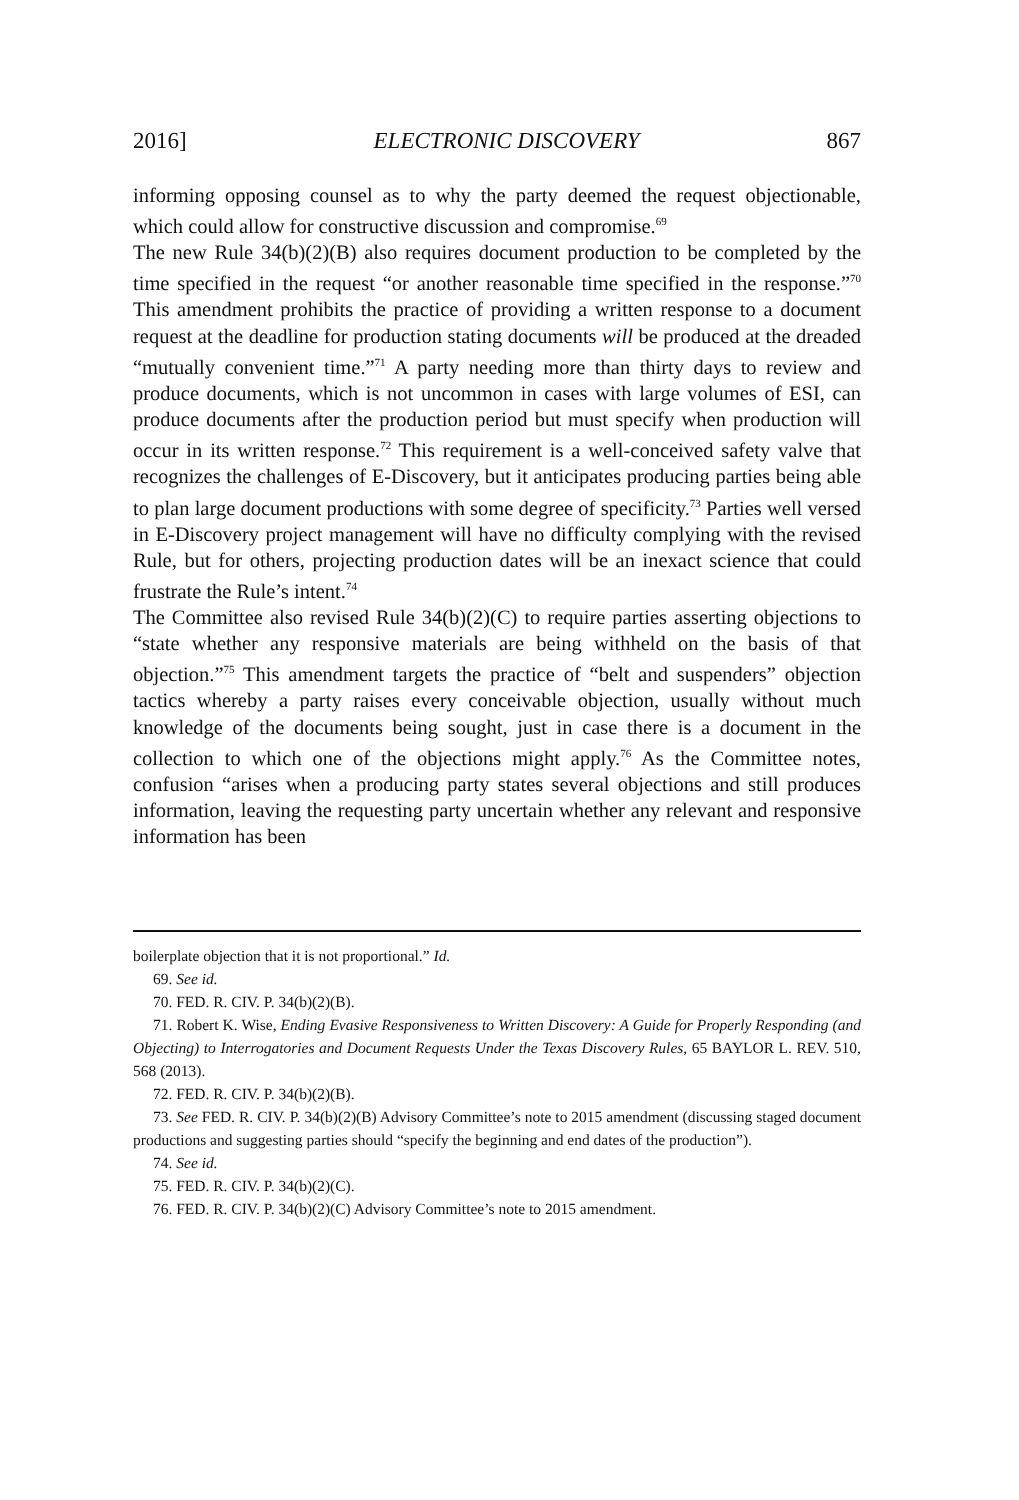2016] ELECTRONIC DISCOVERY 867
informing opposing counsel as to why the party deemed the request objectionable, which could allow for constructive discussion and compromise.<sup>69</sup>
The new Rule 34(b)(2)(B) also requires document production to be completed by the time specified in the request “or another reasonable time specified in the response.”<sup>70</sup> This amendment prohibits the practice of providing a written response to a document request at the deadline for production stating documents will be produced at the dreaded “mutually convenient time.”<sup>71</sup> A party needing more than thirty days to review and produce documents, which is not uncommon in cases with large volumes of ESI, can produce documents after the production period but must specify when production will occur in its written response.<sup>72</sup> This requirement is a well-conceived safety valve that recognizes the challenges of E-Discovery, but it anticipates producing parties being able to plan large document productions with some degree of specificity.<sup>73</sup> Parties well versed in E-Discovery project management will have no difficulty complying with the revised Rule, but for others, projecting production dates will be an inexact science that could frustrate the Rule’s intent.<sup>74</sup>
The Committee also revised Rule 34(b)(2)(C) to require parties asserting objections to “state whether any responsive materials are being withheld on the basis of that objection.”<sup>75</sup> This amendment targets the practice of “belt and suspenders” objection tactics whereby a party raises every conceivable objection, usually without much knowledge of the documents being sought, just in case there is a document in the collection to which one of the objections might apply.<sup>76</sup> As the Committee notes, confusion “arises when a producing party states several objections and still produces information, leaving the requesting party uncertain whether any relevant and responsive information has been
boilerplate objection that it is not proportional.” Id.
69. See id.
70. FED. R. CIV. P. 34(b)(2)(B).
71. Robert K. Wise, Ending Evasive Responsiveness to Written Discovery: A Guide for Properly Responding (and Objecting) to Interrogatories and Document Requests Under the Texas Discovery Rules, 65 BAYLOR L. REV. 510, 568 (2013).
72. FED. R. CIV. P. 34(b)(2)(B).
73. See FED. R. CIV. P. 34(b)(2)(B) Advisory Committee’s note to 2015 amendment (discussing staged document productions and suggesting parties should “specify the beginning and end dates of the production”).
74. See id.
75. FED. R. CIV. P. 34(b)(2)(C).
76. FED. R. CIV. P. 34(b)(2)(C) Advisory Committee’s note to 2015 amendment.